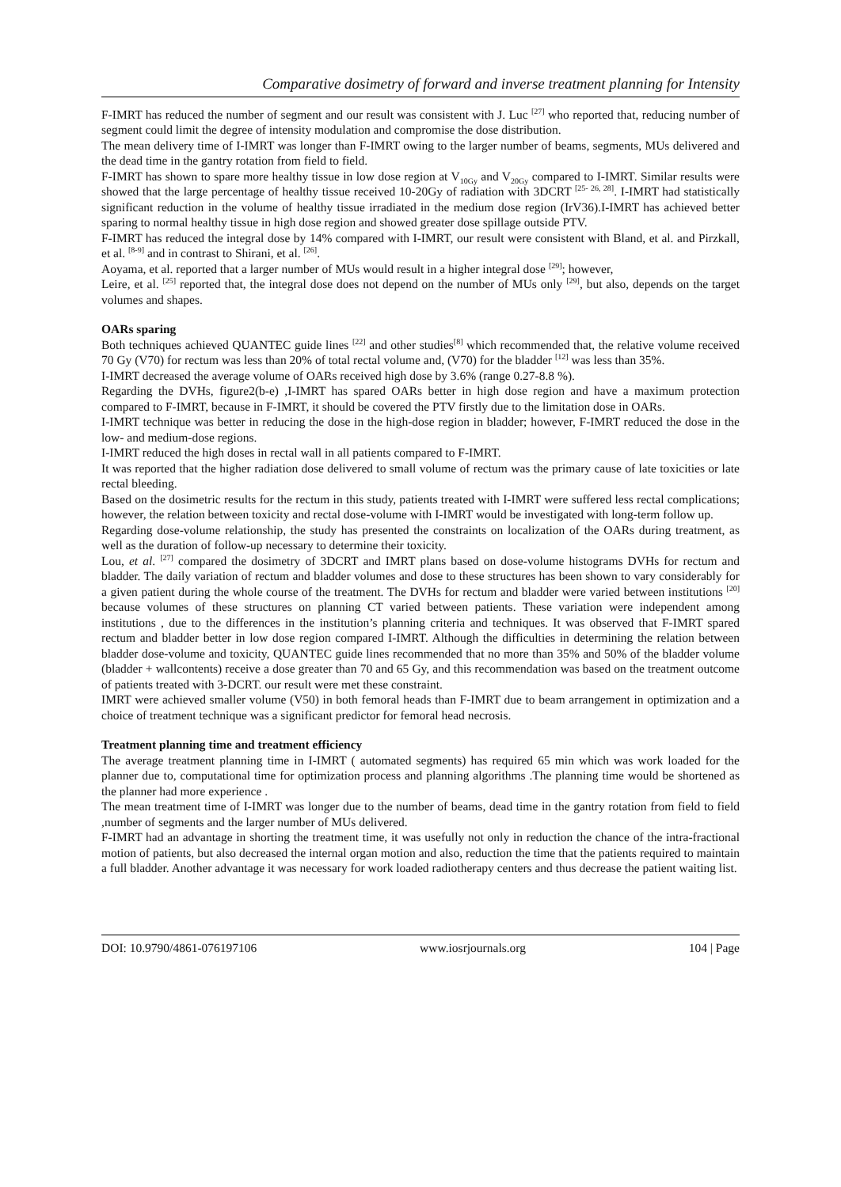Comparative dosimetry of forward and inverse treatment planning for Intensity
F-IMRT has reduced the number of segment and our result was consistent with J. Luc <sup>[27]</sup> who reported that, reducing number of segment could limit the degree of intensity modulation and compromise the dose distribution.
The mean delivery time of I-IMRT was longer than F-IMRT owing to the larger number of beams, segments, MUs delivered and the dead time in the gantry rotation from field to field.
F-IMRT has shown to spare more healthy tissue in low dose region at V<sub>10Gy</sub> and V<sub>20Gy</sub> compared to I-IMRT. Similar results were showed that the large percentage of healthy tissue received 10-20Gy of radiation with 3DCRT <sup>[25- 26, 28]</sup>. I-IMRT had statistically significant reduction in the volume of healthy tissue irradiated in the medium dose region (IrV36).I-IMRT has achieved better sparing to normal healthy tissue in high dose region and showed greater dose spillage outside PTV.
F-IMRT has reduced the integral dose by 14% compared with I-IMRT, our result were consistent with Bland, et al. and Pirzkall, et al. <sup>[8-9]</sup> and in contrast to Shirani, et al. <sup>[26]</sup>.
Aoyama, et al. reported that a larger number of MUs would result in a higher integral dose <sup>[29]</sup>; however,
Leire, et al. <sup>[25]</sup> reported that, the integral dose does not depend on the number of MUs only <sup>[29]</sup>, but also, depends on the target volumes and shapes.
OARs sparing
Both techniques achieved QUANTEC guide lines <sup>[22]</sup> and other studies<sup>[8]</sup> which recommended that, the relative volume received 70 Gy (V70) for rectum was less than 20% of total rectal volume and, (V70) for the bladder <sup>[12]</sup> was less than 35%.
I-IMRT decreased the average volume of OARs received high dose by 3.6% (range 0.27-8.8 %).
Regarding the DVHs, figure2(b-e) ,I-IMRT has spared OARs better in high dose region and have a maximum protection compared to F-IMRT, because in F-IMRT, it should be covered the PTV firstly due to the limitation dose in OARs.
I-IMRT technique was better in reducing the dose in the high-dose region in bladder; however, F-IMRT reduced the dose in the low- and medium-dose regions.
I-IMRT reduced the high doses in rectal wall in all patients compared to F-IMRT.
It was reported that the higher radiation dose delivered to small volume of rectum was the primary cause of late toxicities or late rectal bleeding.
Based on the dosimetric results for the rectum in this study, patients treated with I-IMRT were suffered less rectal complications; however, the relation between toxicity and rectal dose-volume with I-IMRT would be investigated with long-term follow up.
Regarding dose-volume relationship, the study has presented the constraints on localization of the OARs during treatment, as well as the duration of follow-up necessary to determine their toxicity.
Lou, et al. <sup>[27]</sup> compared the dosimetry of 3DCRT and IMRT plans based on dose-volume histograms DVHs for rectum and bladder. The daily variation of rectum and bladder volumes and dose to these structures has been shown to vary considerably for a given patient during the whole course of the treatment. The DVHs for rectum and bladder were varied between institutions <sup>[20]</sup> because volumes of these structures on planning CT varied between patients. These variation were independent among institutions , due to the differences in the institution’s planning criteria and techniques. It was observed that F-IMRT spared rectum and bladder better in low dose region compared I-IMRT. Although the difficulties in determining the relation between bladder dose-volume and toxicity, QUANTEC guide lines recommended that no more than 35% and 50% of the bladder volume (bladder + wallcontents) receive a dose greater than 70 and 65 Gy, and this recommendation was based on the treatment outcome of patients treated with 3-DCRT. our result were met these constraint.
IMRT were achieved smaller volume (V50) in both femoral heads than F-IMRT due to beam arrangement in optimization and a choice of treatment technique was a significant predictor for femoral head necrosis.
Treatment planning time and treatment efficiency
The average treatment planning time in I-IMRT ( automated segments) has required 65 min which was work loaded for the planner due to, computational time for optimization process and planning algorithms .The planning time would be shortened as the planner had more experience .
The mean treatment time of I-IMRT was longer due to the number of beams, dead time in the gantry rotation from field to field ,number of segments and the larger number of MUs delivered.
F-IMRT had an advantage in shorting the treatment time, it was usefully not only in reduction the chance of the intra-fractional motion of patients, but also decreased the internal organ motion and also, reduction the time that the patients required to maintain a full bladder. Another advantage it was necessary for work loaded radiotherapy centers and thus decrease the patient waiting list.
DOI: 10.9790/4861-076197106 www.iosrjournals.org 104 | Page